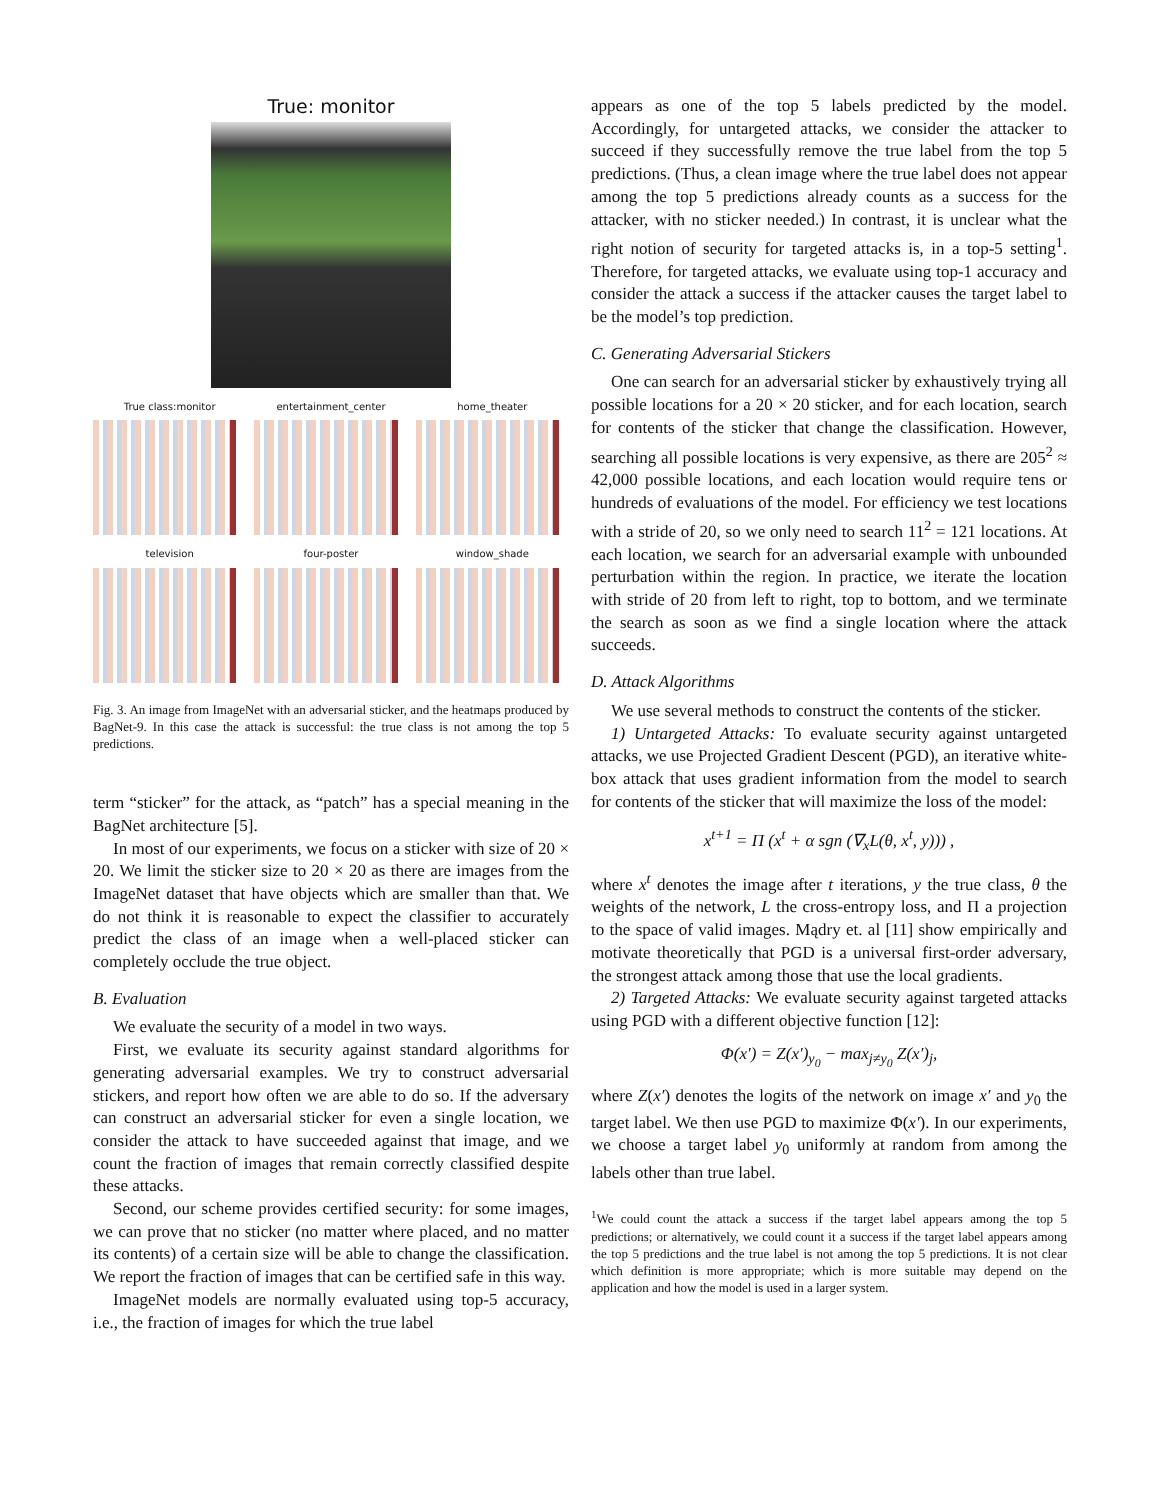True: monitor
True class:monitor
entertainment_center
home_theater
television
four-poster
window_shade
Fig. 3. An image from ImageNet with an adversarial sticker, and the heatmaps produced by BagNet-9. In this case the attack is successful: the true class is not among the top 5 predictions.
term “sticker” for the attack, as “patch” has a special meaning in the BagNet architecture [5].
In most of our experiments, we focus on a sticker with size of 20 × 20. We limit the sticker size to 20 × 20 as there are images from the ImageNet dataset that have objects which are smaller than that. We do not think it is reasonable to expect the classifier to accurately predict the class of an image when a well-placed sticker can completely occlude the true object.
B. Evaluation
We evaluate the security of a model in two ways.
First, we evaluate its security against standard algorithms for generating adversarial examples. We try to construct adversarial stickers, and report how often we are able to do so. If the adversary can construct an adversarial sticker for even a single location, we consider the attack to have succeeded against that image, and we count the fraction of images that remain correctly classified despite these attacks.
Second, our scheme provides certified security: for some images, we can prove that no sticker (no matter where placed, and no matter its contents) of a certain size will be able to change the classification. We report the fraction of images that can be certified safe in this way.
ImageNet models are normally evaluated using top-5 accuracy, i.e., the fraction of images for which the true label
appears as one of the top 5 labels predicted by the model. Accordingly, for untargeted attacks, we consider the attacker to succeed if they successfully remove the true label from the top 5 predictions. (Thus, a clean image where the true label does not appear among the top 5 predictions already counts as a success for the attacker, with no sticker needed.) In contrast, it is unclear what the right notion of security for targeted attacks is, in a top-5 setting<sup>1</sup>. Therefore, for targeted attacks, we evaluate using top-1 accuracy and consider the attack a success if the attacker causes the target label to be the model’s top prediction.
C. Generating Adversarial Stickers
One can search for an adversarial sticker by exhaustively trying all possible locations for a 20 × 20 sticker, and for each location, search for contents of the sticker that change the classification. However, searching all possible locations is very expensive, as there are 205<sup>2</sup> ≈ 42,000 possible locations, and each location would require tens or hundreds of evaluations of the model. For efficiency we test locations with a stride of 20, so we only need to search 11<sup>2</sup> = 121 locations. At each location, we search for an adversarial example with unbounded perturbation within the region. In practice, we iterate the location with stride of 20 from left to right, top to bottom, and we terminate the search as soon as we find a single location where the attack succeeds.
D. Attack Algorithms
We use several methods to construct the contents of the sticker.
1) Untargeted Attacks: To evaluate security against untargeted attacks, we use Projected Gradient Descent (PGD), an iterative white-box attack that uses gradient information from the model to search for contents of the sticker that will maximize the loss of the model:
x<sup>t+1</sup> = Π (x<sup>t</sup> + α sgn (∇<sub>x</sub>L(θ, x<sup>t</sup>, y))) ,
where x<sup>t</sup> denotes the image after t iterations, y the true class, θ the weights of the network, L the cross-entropy loss, and Π a projection to the space of valid images. Mądry et. al [11] show empirically and motivate theoretically that PGD is a universal first-order adversary, the strongest attack among those that use the local gradients.
2) Targeted Attacks: We evaluate security against targeted attacks using PGD with a different objective function [12]:
Φ(x′) = Z(x′)<sub>y<sub>0</sub></sub> − max<sub>j≠y<sub>0</sub></sub> Z(x′)<sub>j</sub>,
where Z(x′) denotes the logits of the network on image x′ and y<sub>0</sub> the target label. We then use PGD to maximize Φ(x′). In our experiments, we choose a target label y<sub>0</sub> uniformly at random from among the labels other than true label.
<sup>1</sup> We could count the attack a success if the target label appears among the top 5 predictions; or alternatively, we could count it a success if the target label appears among the top 5 predictions and the true label is not among the top 5 predictions. It is not clear which definition is more appropriate; which is more suitable may depend on the application and how the model is used in a larger system.